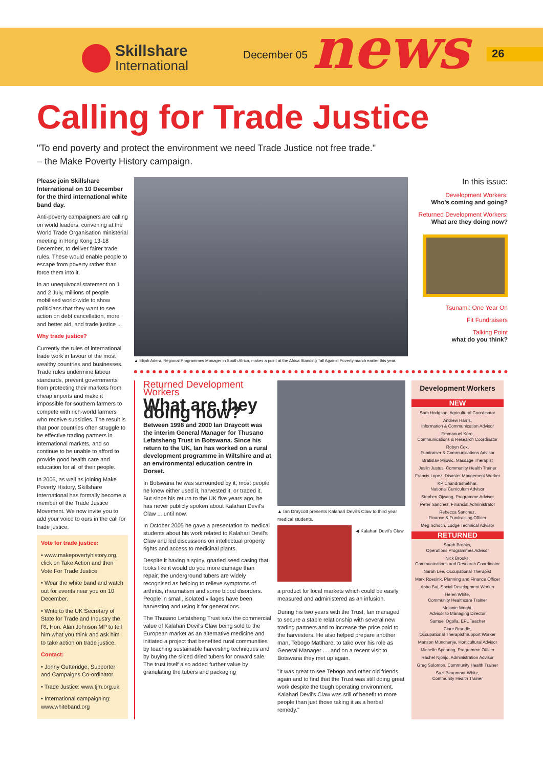Skillshare
International
December 05 news 26
Calling for Trade Justice
"To end poverty and protect the environment we need Trade Justice not free trade."
– the Make Poverty History campaign.
Please join Skillshare International on 10 December for the third international white band day.
Anti-poverty campaigners are calling on world leaders, convening at the World Trade Organisation ministerial meeting in Hong Kong 13-18 December, to deliver fairer trade rules. These would enable people to escape from poverty rather than force them into it.
In an unequivocal statement on 1 and 2 July, millions of people mobilised world-wide to show politicians that they want to see action on debt cancellation, more and better aid, and trade justice ...
Why trade justice?
Currently the rules of international trade work in favour of the most wealthy countries and businesses. Trade rules undermine labour standards, prevent governments from protecting their markets from cheap imports and make it impossible for southern farmers to compete with rich-world farmers who receive subsidies. The result is that poor countries often struggle to be effective trading partners in international markets, and so continue to be unable to afford to provide good health care and education for all of their people.
In 2005, as well as joining Make Poverty History, Skillshare International has formally become a member of the Trade Justice Movement. We now invite you to add your voice to ours in the call for trade justice.
Vote for trade justice:
• www.makepovertyhistory.org, click on Take Action and then Vote For Trade Justice.
• Wear the white band and watch out for events near you on 10 December.
• Write to the UK Secretary of State for Trade and Industry the Rt. Hon. Alan Johnson MP to tell him what you think and ask him to take action on trade justice.
Contact:
• Jonny Gutteridge, Supporter and Campaigns Co-ordinator.
• Trade Justice: www.tjm.org.uk
• International campaigning: www.whiteband.org
In this issue:
Development Workers:
Who's coming and going?
Returned Development Workers:
What are they doing now?
Tsunami: One Year On
Fit Fundraisers
Talking Point
what do you think?
▲ Elijah Adera, Regional Programmes Manager in South Africa, makes a point at the Africa Standing Tall Against Poverty march earlier this year.
Returned Development Workers
What are they doing now?
Between 1998 and 2000 Ian Draycott was the interim General Manager for Thusano Lefatsheng Trust in Botswana. Since his return to the UK, Ian has worked on a rural development programme in Wiltshire and at an environmental education centre in Dorset.
In Botswana he was surrounded by it, most people he knew either used it, harvested it, or traded it. But since his return to the UK five years ago, he has never publicly spoken about Kalahari Devil's Claw ... until now.
In October 2005 he gave a presentation to medical students about his work related to Kalahari Devil's Claw and led discussions on intellectual property rights and access to medicinal plants.
Despite it having a spiny, gnarled seed casing that looks like it would do you more damage than repair, the underground tubers are widely recognised as helping to relieve symptoms of arthritis, rheumatism and some blood disorders. People in small, isolated villages have been harvesting and using it for generations.
The Thusano Lefatsheng Trust saw the commercial value of Kalahari Devil's Claw being sold to the European market as an alternative medicine and initiated a project that benefited rural communities by teaching sustainable harvesting techniques and by buying the sliced dried tubers for onward sale. The trust itself also added further value by granulating the tubers and packaging
▲ Ian Draycott presents Kalahari Devil's Claw to third year medical students.
◀ Kalahari Devil's Claw.
a product for local markets which could be easily measured and administered as an infusion.
During his two years with the Trust, Ian managed to secure a stable relationship with several new trading partners and to increase the price paid to the harvesters. He also helped prepare another man, Tebogo Matlhare, to take over his role as General Manager .... and on a recent visit to Botswana they met up again.
"It was great to see Tebogo and other old friends again and to find that the Trust was still doing great work despite the tough operating environment. Kalahari Devil's Claw was still of benefit to more people than just those taking it as a herbal remedy."
Development Workers
NEW
Sam Hodgson, Agricultural Coordinator
Andrew Harris,
Information & Communication Advisor
Emmanuel Koro,
Communications & Research Coordinator
Robyn Cox,
Fundraiser & Communications Advisor
Bratislav Mijovic, Massage Therapist
Jeslin Justus, Community Health Trainer
Francis Lopez, Disaster Mangement Worker
KP Chandrashekhar,
National Curriculum Advisor
Stephen Ojwang, Programme Advisor
Peter Sanchez, Financial Administrator
Rebecca Sanchez,
Finance & Fundraising Officer
Meg Schoch, Lodge Technical Advisor
RETURNED
Sarah Brooks,
Operations Programmes Advisor
Nick Brooks,
Communications and Research Coordinator
Sarah Lee, Occupational Therapist
Mark Roesink, Planning and Finance Officer
Asha Bai, Social Development Worker
Helen White,
Community Healthcare Trainer
Melanie Wright,
Advisor to Managing Director
Samuel Ogolla, EFL Teacher
Clare Brundle,
Occupational Therapist Support Worker
Manson Munchenje, Horticultural Advisor
Michelle Spearing, Programme Officer
Rachel Njonjo, Administration Advisor
Greg Solomon, Community Health Trainer
Suzi Beaumont-White,
Community Health Trainer